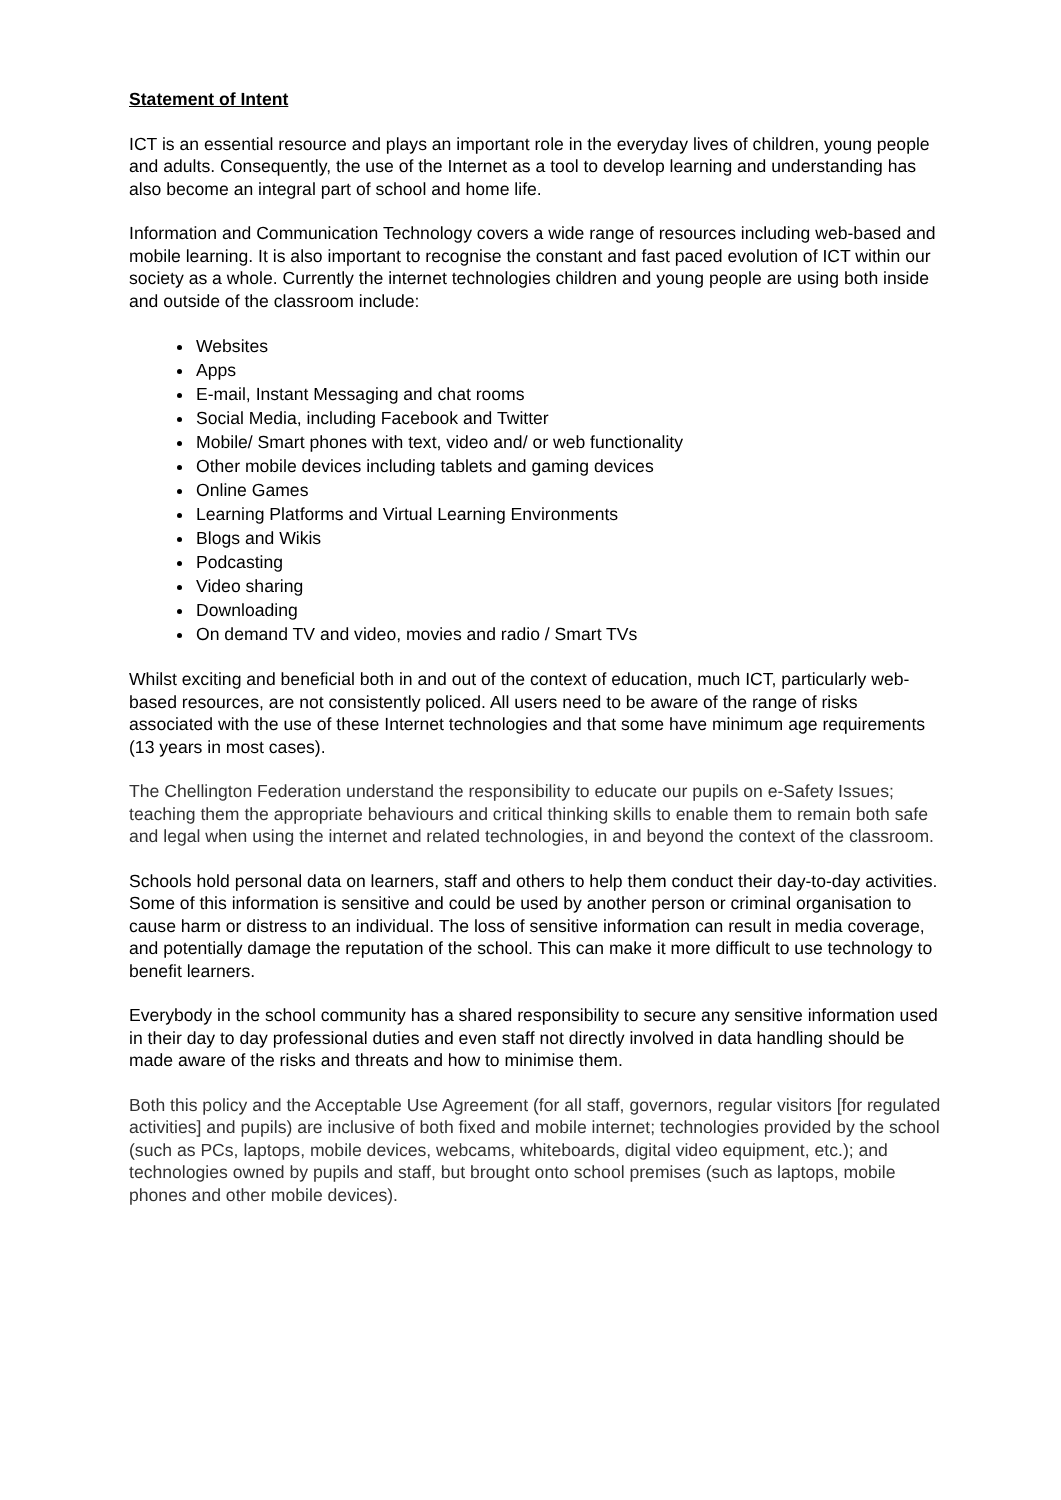Statement of Intent
ICT is an essential resource and plays an important role in the everyday lives of children, young people and adults. Consequently, the use of the Internet as a tool to develop learning and understanding has also become an integral part of school and home life.
Information and Communication Technology covers a wide range of resources including web-based and mobile learning. It is also important to recognise the constant and fast paced evolution of ICT within our society as a whole. Currently the internet technologies children and young people are using both inside and outside of the classroom include:
Websites
Apps
E-mail, Instant Messaging and chat rooms
Social Media, including Facebook and Twitter
Mobile/ Smart phones with text, video and/ or web functionality
Other mobile devices including tablets and gaming devices
Online Games
Learning Platforms and Virtual Learning Environments
Blogs and Wikis
Podcasting
Video sharing
Downloading
On demand TV and video, movies and radio / Smart TVs
Whilst exciting and beneficial both in and out of the context of education, much ICT, particularly web-based resources, are not consistently policed. All users need to be aware of the range of risks associated with the use of these Internet technologies and that some have minimum age requirements (13 years in most cases).
The Chellington Federation understand the responsibility to educate our pupils on e-Safety Issues; teaching them the appropriate behaviours and critical thinking skills to enable them to remain both safe and legal when using the internet and related technologies, in and beyond the context of the classroom.
Schools hold personal data on learners, staff and others to help them conduct their day-to-day activities. Some of this information is sensitive and could be used by another person or criminal organisation to cause harm or distress to an individual. The loss of sensitive information can result in media coverage, and potentially damage the reputation of the school. This can make it more difficult to use technology to benefit learners.
Everybody in the school community has a shared responsibility to secure any sensitive information used in their day to day professional duties and even staff not directly involved in data handling should be made aware of the risks and threats and how to minimise them.
Both this policy and the Acceptable Use Agreement (for all staff, governors, regular visitors [for regulated activities] and pupils) are inclusive of both fixed and mobile internet; technologies provided by the school (such as PCs, laptops, mobile devices, webcams, whiteboards, digital video equipment, etc.); and technologies owned by pupils and staff, but brought onto school premises (such as laptops, mobile phones and other mobile devices).